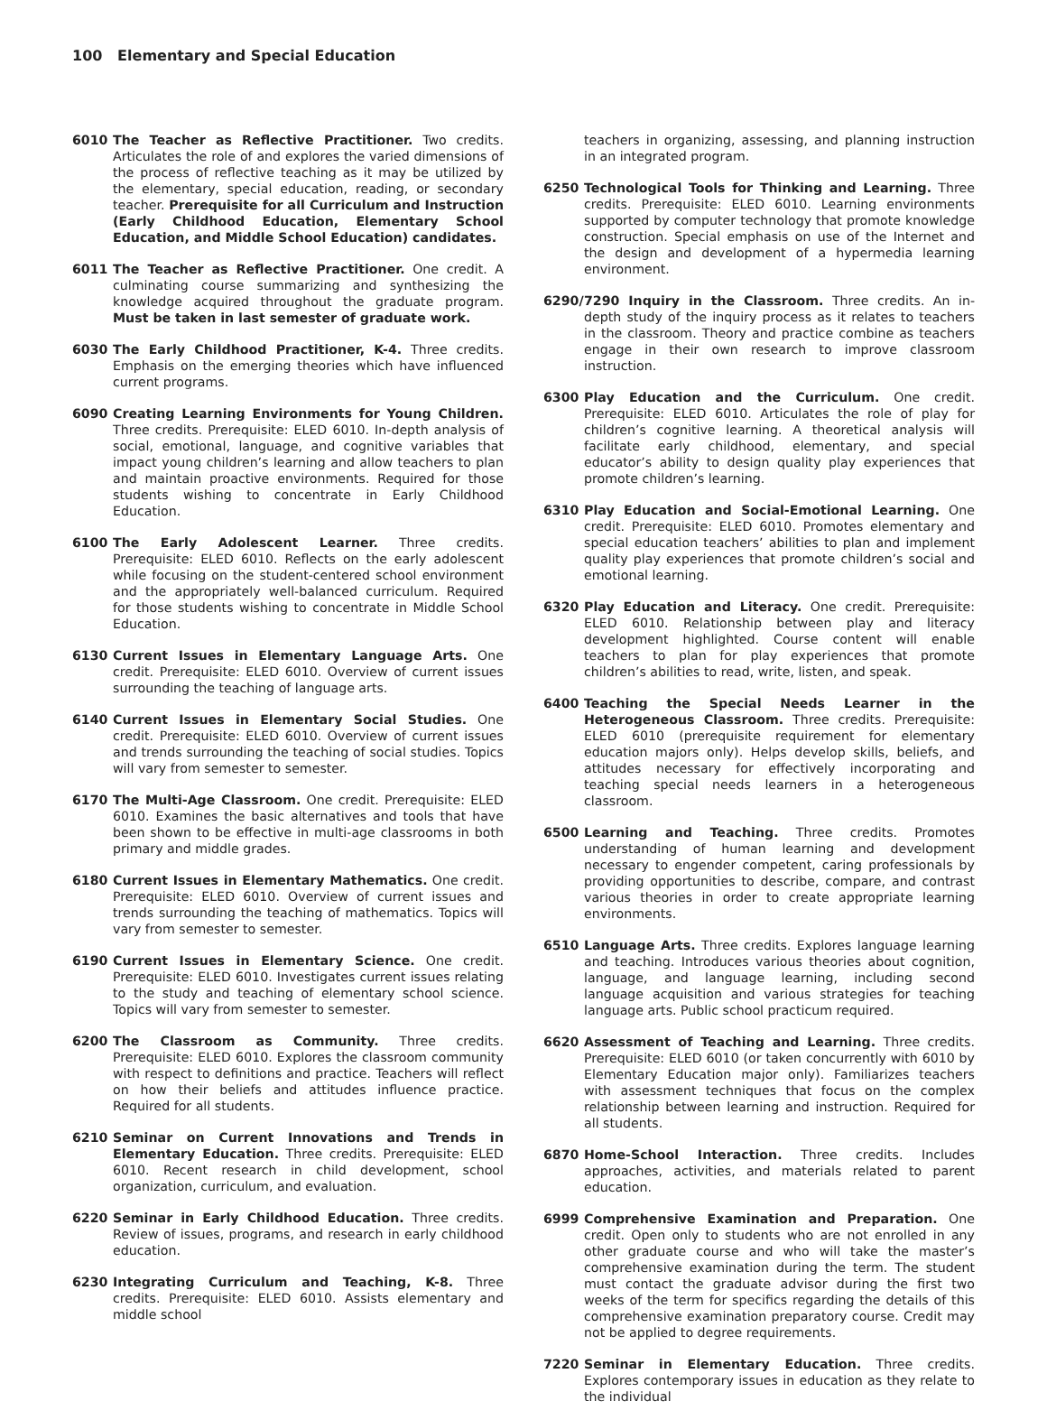100 Elementary and Special Education
6010 The Teacher as Reflective Practitioner. Two credits. Articulates the role of and explores the varied dimensions of the process of reflective teaching as it may be utilized by the elementary, special education, reading, or secondary teacher. Prerequisite for all Curriculum and Instruction (Early Childhood Education, Elementary School Education, and Middle School Education) candidates.
6011 The Teacher as Reflective Practitioner. One credit. A culminating course summarizing and synthesizing the knowledge acquired throughout the graduate program. Must be taken in last semester of graduate work.
6030 The Early Childhood Practitioner, K-4. Three credits. Emphasis on the emerging theories which have influenced current programs.
6090 Creating Learning Environments for Young Children. Three credits. Prerequisite: ELED 6010. In-depth analysis of social, emotional, language, and cognitive variables that impact young children’s learning and allow teachers to plan and maintain proactive environments. Required for those students wishing to concentrate in Early Childhood Education.
6100 The Early Adolescent Learner. Three credits. Prerequisite: ELED 6010. Reflects on the early adolescent while focusing on the student-centered school environment and the appropriately well-balanced curriculum. Required for those students wishing to concentrate in Middle School Education.
6130 Current Issues in Elementary Language Arts. One credit. Prerequisite: ELED 6010. Overview of current issues surrounding the teaching of language arts.
6140 Current Issues in Elementary Social Studies. One credit. Prerequisite: ELED 6010. Overview of current issues and trends surrounding the teaching of social studies. Topics will vary from semester to semester.
6170 The Multi-Age Classroom. One credit. Prerequisite: ELED 6010. Examines the basic alternatives and tools that have been shown to be effective in multi-age classrooms in both primary and middle grades.
6180 Current Issues in Elementary Mathematics. One credit. Prerequisite: ELED 6010. Overview of current issues and trends surrounding the teaching of mathematics. Topics will vary from semester to semester.
6190 Current Issues in Elementary Science. One credit. Prerequisite: ELED 6010. Investigates current issues relating to the study and teaching of elementary school science. Topics will vary from semester to semester.
6200 The Classroom as Community. Three credits. Prerequisite: ELED 6010. Explores the classroom community with respect to definitions and practice. Teachers will reflect on how their beliefs and attitudes influence practice. Required for all students.
6210 Seminar on Current Innovations and Trends in Elementary Education. Three credits. Prerequisite: ELED 6010. Recent research in child development, school organization, curriculum, and evaluation.
6220 Seminar in Early Childhood Education. Three credits. Review of issues, programs, and research in early childhood education.
6230 Integrating Curriculum and Teaching, K-8. Three credits. Prerequisite: ELED 6010. Assists elementary and middle school
teachers in organizing, assessing, and planning instruction in an integrated program.
6250 Technological Tools for Thinking and Learning. Three credits. Prerequisite: ELED 6010. Learning environments supported by computer technology that promote knowledge construction. Special emphasis on use of the Internet and the design and development of a hypermedia learning environment.
6290/ 7290 Inquiry in the Classroom. Three credits. An in-depth study of the inquiry process as it relates to teachers in the classroom. Theory and practice combine as teachers engage in their own research to improve classroom instruction.
6300 Play Education and the Curriculum. One credit. Prerequisite: ELED 6010. Articulates the role of play for children’s cognitive learning. A theoretical analysis will facilitate early childhood, elementary, and special educator’s ability to design quality play experiences that promote children’s learning.
6310 Play Education and Social-Emotional Learning. One credit. Prerequisite: ELED 6010. Promotes elementary and special education teachers’ abilities to plan and implement quality play experiences that promote children’s social and emotional learning.
6320 Play Education and Literacy. One credit. Prerequisite: ELED 6010. Relationship between play and literacy development highlighted. Course content will enable teachers to plan for play experiences that promote children’s abilities to read, write, listen, and speak.
6400 Teaching the Special Needs Learner in the Heterogeneous Classroom. Three credits. Prerequisite: ELED 6010 (prerequisite requirement for elementary education majors only). Helps develop skills, beliefs, and attitudes necessary for effectively incorporating and teaching special needs learners in a heterogeneous classroom.
6500 Learning and Teaching. Three credits. Promotes understanding of human learning and development necessary to engender competent, caring professionals by providing opportunities to describe, compare, and contrast various theories in order to create appropriate learning environments.
6510 Language Arts. Three credits. Explores language learning and teaching. Introduces various theories about cognition, language, and language learning, including second language acquisition and various strategies for teaching language arts. Public school practicum required.
6620 Assessment of Teaching and Learning. Three credits. Prerequisite: ELED 6010 (or taken concurrently with 6010 by Elementary Education major only). Familiarizes teachers with assessment techniques that focus on the complex relationship between learning and instruction. Required for all students.
6870 Home-School Interaction. Three credits. Includes approaches, activities, and materials related to parent education.
6999 Comprehensive Examination and Preparation. One credit. Open only to students who are not enrolled in any other graduate course and who will take the master’s comprehensive examination during the term. The student must contact the graduate advisor during the first two weeks of the term for specifics regarding the details of this comprehensive examination preparatory course. Credit may not be applied to degree requirements.
7220 Seminar in Elementary Education. Three credits. Explores contemporary issues in education as they relate to the individual